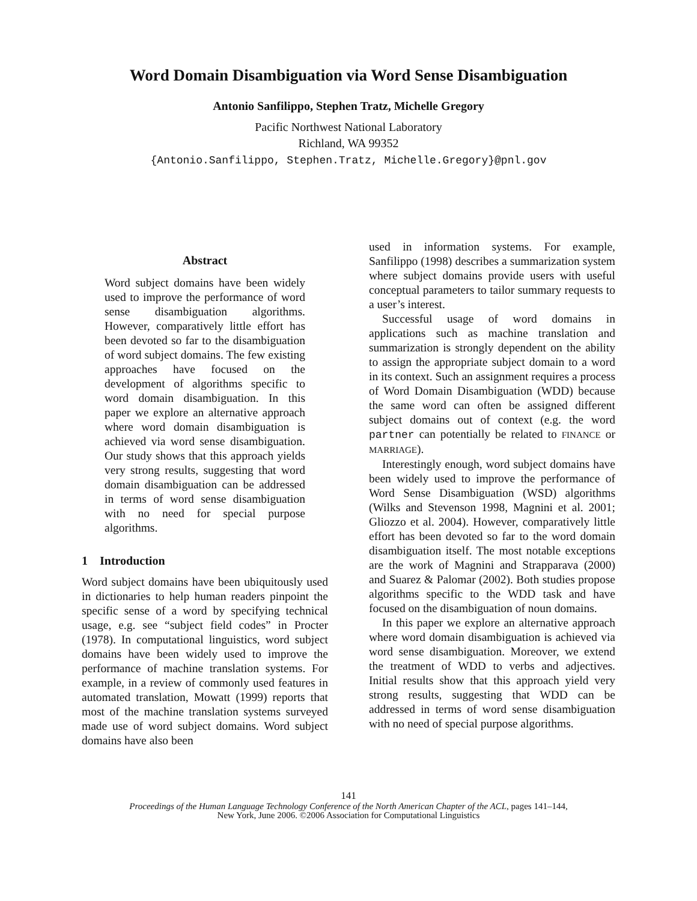Word Domain Disambiguation via Word Sense Disambiguation
Antonio Sanfilippo, Stephen Tratz, Michelle Gregory
Pacific Northwest National Laboratory
Richland, WA 99352
{Antonio.Sanfilippo, Stephen.Tratz, Michelle.Gregory}@pnl.gov
Abstract
Word subject domains have been widely used to improve the performance of word sense disambiguation algorithms. However, comparatively little effort has been devoted so far to the disambiguation of word subject domains. The few existing approaches have focused on the development of algorithms specific to word domain disambiguation. In this paper we explore an alternative approach where word domain disambiguation is achieved via word sense disambiguation. Our study shows that this approach yields very strong results, suggesting that word domain disambiguation can be addressed in terms of word sense disambiguation with no need for special purpose algorithms.
1 Introduction
Word subject domains have been ubiquitously used in dictionaries to help human readers pinpoint the specific sense of a word by specifying technical usage, e.g. see “subject field codes” in Procter (1978). In computational linguistics, word subject domains have been widely used to improve the performance of machine translation systems. For example, in a review of commonly used features in automated translation, Mowatt (1999) reports that most of the machine translation systems surveyed made use of word subject domains. Word subject domains have also been
used in information systems. For example, Sanfilippo (1998) describes a summarization system where subject domains provide users with useful conceptual parameters to tailor summary requests to a user’s interest.
Successful usage of word domains in applications such as machine translation and summarization is strongly dependent on the ability to assign the appropriate subject domain to a word in its context. Such an assignment requires a process of Word Domain Disambiguation (WDD) because the same word can often be assigned different subject domains out of context (e.g. the word partner can potentially be related to FINANCE or MARRIAGE).
Interestingly enough, word subject domains have been widely used to improve the performance of Word Sense Disambiguation (WSD) algorithms (Wilks and Stevenson 1998, Magnini et al. 2001; Gliozzo et al. 2004). However, comparatively little effort has been devoted so far to the word domain disambiguation itself. The most notable exceptions are the work of Magnini and Strapparava (2000) and Suarez & Palomar (2002). Both studies propose algorithms specific to the WDD task and have focused on the disambiguation of noun domains.
In this paper we explore an alternative approach where word domain disambiguation is achieved via word sense disambiguation. Moreover, we extend the treatment of WDD to verbs and adjectives. Initial results show that this approach yield very strong results, suggesting that WDD can be addressed in terms of word sense disambiguation with no need of special purpose algorithms.
141
Proceedings of the Human Language Technology Conference of the North American Chapter of the ACL, pages 141–144,
New York, June 2006. ©2006 Association for Computational Linguistics